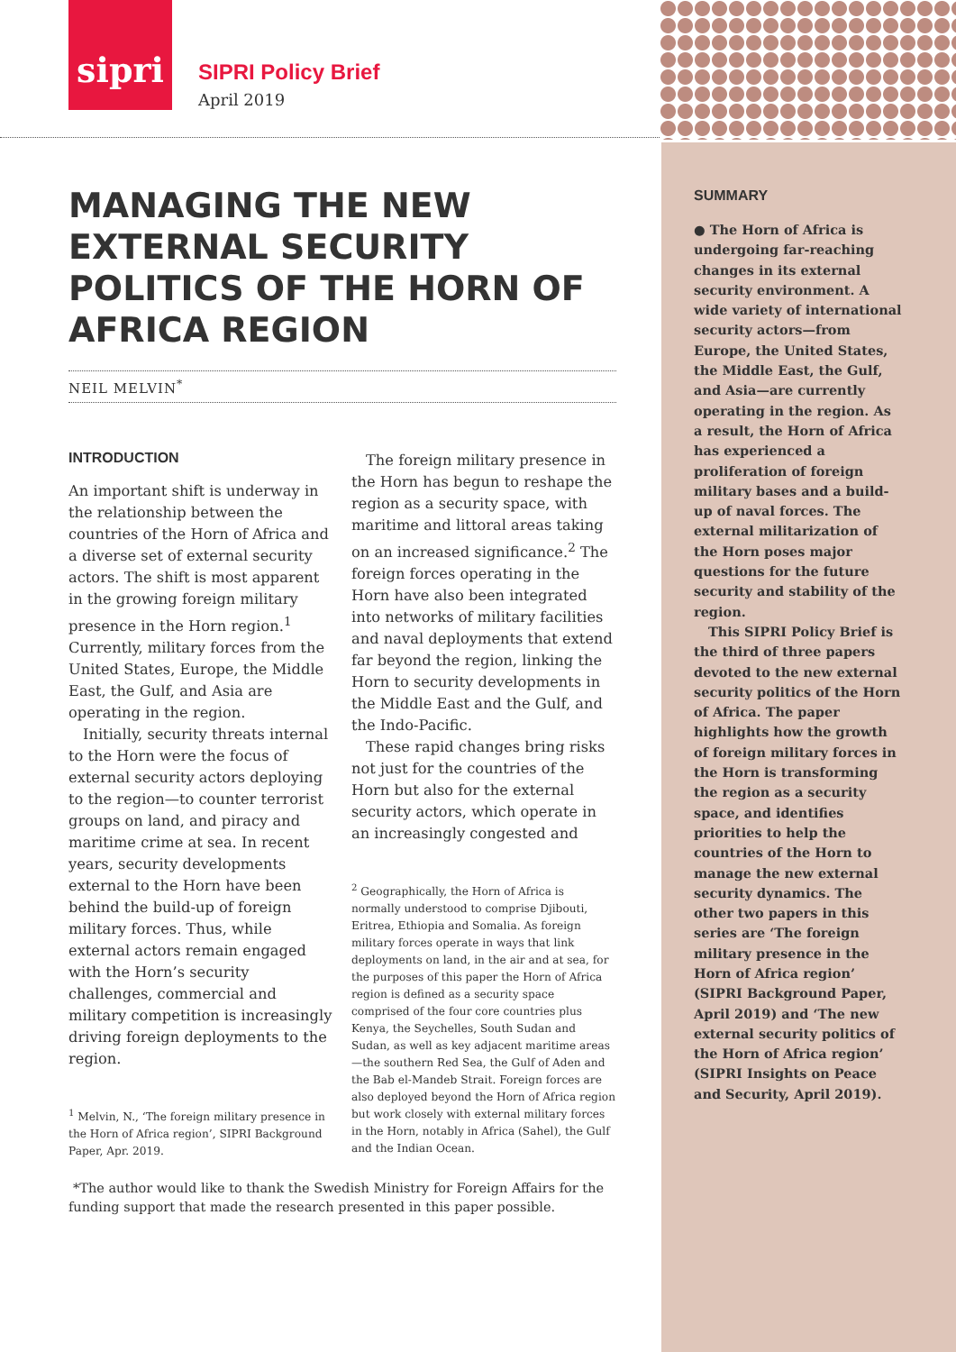sipri
SIPRI Policy Brief
April 2019
SUMMARY
● The Horn of Africa is undergoing far-reaching changes in its external security environment. A wide variety of international security actors—from Europe, the United States, the Middle East, the Gulf, and Asia—are currently operating in the region. As a result, the Horn of Africa has experienced a proliferation of foreign military bases and a build-up of naval forces. The external militarization of the Horn poses major questions for the future security and stability of the region.
This SIPRI Policy Brief is the third of three papers devoted to the new external security politics of the Horn of Africa. The paper highlights how the growth of foreign military forces in the Horn is transforming the region as a security space, and identifies priorities to help the countries of the Horn to manage the new external security dynamics. The other two papers in this series are ‘The foreign military presence in the Horn of Africa region’ (SIPRI Background Paper, April 2019) and ‘The new external security politics of the Horn of Africa region’ (SIPRI Insights on Peace and Security, April 2019).
MANAGING THE NEW EXTERNAL SECURITY POLITICS OF THE HORN OF AFRICA REGION
NEIL MELVIN<sup>*</sup>
INTRODUCTION
An important shift is underway in the relationship between the countries of the Horn of Africa and a diverse set of external security actors. The shift is most apparent in the growing foreign military presence in the Horn region.<sup>1</sup> Currently, military forces from the United States, Europe, the Middle East, the Gulf, and Asia are operating in the region.
Initially, security threats internal to the Horn were the focus of external security actors deploying to the region—to counter terrorist groups on land, and piracy and maritime crime at sea. In recent years, security developments external to the Horn have been behind the build-up of foreign military forces. Thus, while external actors remain engaged with the Horn’s security challenges, commercial and military competition is increasingly driving foreign deployments to the region.
<sup>1</sup> Melvin, N., ‘The foreign military presence in the Horn of Africa region’, SIPRI Background Paper, Apr. 2019.
The foreign military presence in the Horn has begun to reshape the region as a security space, with maritime and littoral areas taking on an increased significance.<sup>2</sup> The foreign forces operating in the Horn have also been integrated into networks of military facilities and naval deployments that extend far beyond the region, linking the Horn to security developments in the Middle East and the Gulf, and the Indo-Pacific.
These rapid changes bring risks not just for the countries of the Horn but also for the external security actors, which operate in an increasingly congested and
<sup>2</sup> Geographically, the Horn of Africa is normally understood to comprise Djibouti, Eritrea, Ethiopia and Somalia. As foreign military forces operate in ways that link deployments on land, in the air and at sea, for the purposes of this paper the Horn of Africa region is defined as a security space comprised of the four core countries plus Kenya, the Seychelles, South Sudan and Sudan, as well as key adjacent maritime areas—the southern Red Sea, the Gulf of Aden and the Bab el-Mandeb Strait. Foreign forces are also deployed beyond the Horn of Africa region but work closely with external military forces in the Horn, notably in Africa (Sahel), the Gulf and the Indian Ocean.
*The author would like to thank the Swedish Ministry for Foreign Affairs for the funding support that made the research presented in this paper possible.